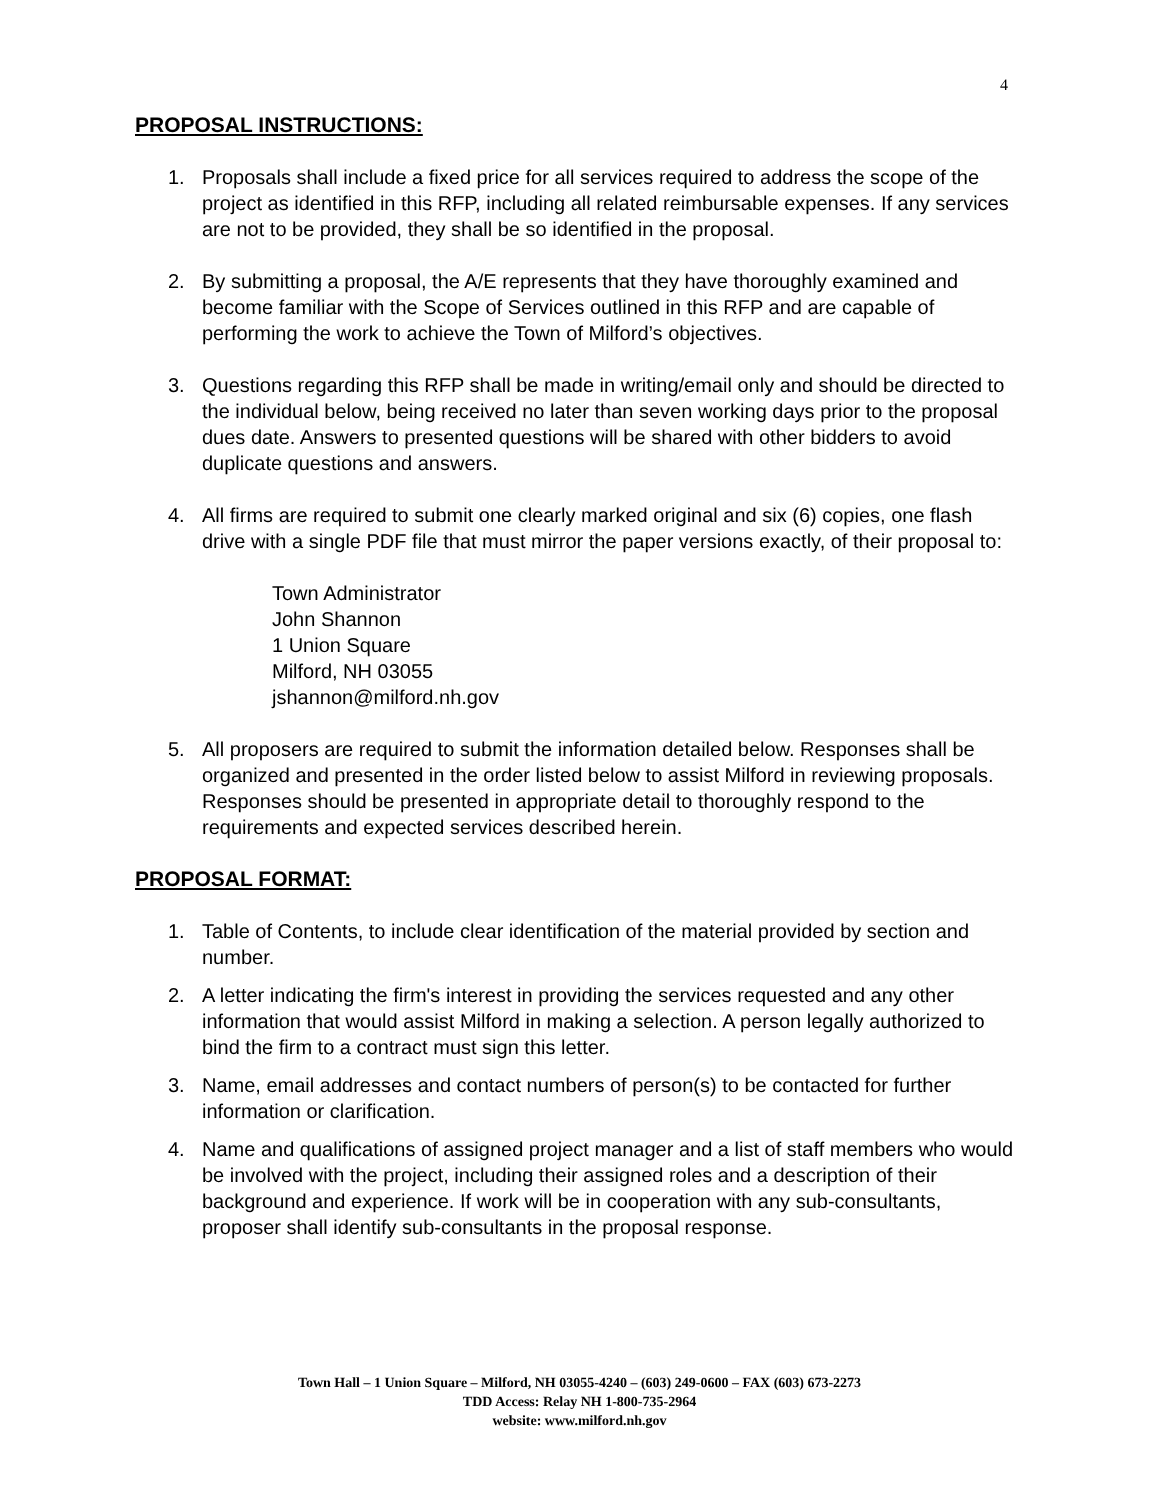4
PROPOSAL INSTRUCTIONS:
1. Proposals shall include a fixed price for all services required to address the scope of the project as identified in this RFP, including all related reimbursable expenses. If any services are not to be provided, they shall be so identified in the proposal.
2. By submitting a proposal, the A/E represents that they have thoroughly examined and become familiar with the Scope of Services outlined in this RFP and are capable of performing the work to achieve the Town of Milford’s objectives.
3. Questions regarding this RFP shall be made in writing/email only and should be directed to the individual below, being received no later than seven working days prior to the proposal dues date. Answers to presented questions will be shared with other bidders to avoid duplicate questions and answers.
4. All firms are required to submit one clearly marked original and six (6) copies, one flash drive with a single PDF file that must mirror the paper versions exactly, of their proposal to:
Town Administrator
John Shannon
1 Union Square
Milford, NH 03055
jshannon@milford.nh.gov
5. All proposers are required to submit the information detailed below. Responses shall be organized and presented in the order listed below to assist Milford in reviewing proposals. Responses should be presented in appropriate detail to thoroughly respond to the requirements and expected services described herein.
PROPOSAL FORMAT:
1. Table of Contents, to include clear identification of the material provided by section and number.
2. A letter indicating the firm's interest in providing the services requested and any other information that would assist Milford in making a selection. A person legally authorized to bind the firm to a contract must sign this letter.
3. Name, email addresses and contact numbers of person(s) to be contacted for further information or clarification.
4. Name and qualifications of assigned project manager and a list of staff members who would be involved with the project, including their assigned roles and a description of their background and experience. If work will be in cooperation with any sub-consultants, proposer shall identify sub-consultants in the proposal response.
Town Hall – 1 Union Square – Milford, NH 03055-4240 – (603) 249-0600 – FAX (603) 673-2273
TDD Access: Relay NH 1-800-735-2964
website: www.milford.nh.gov